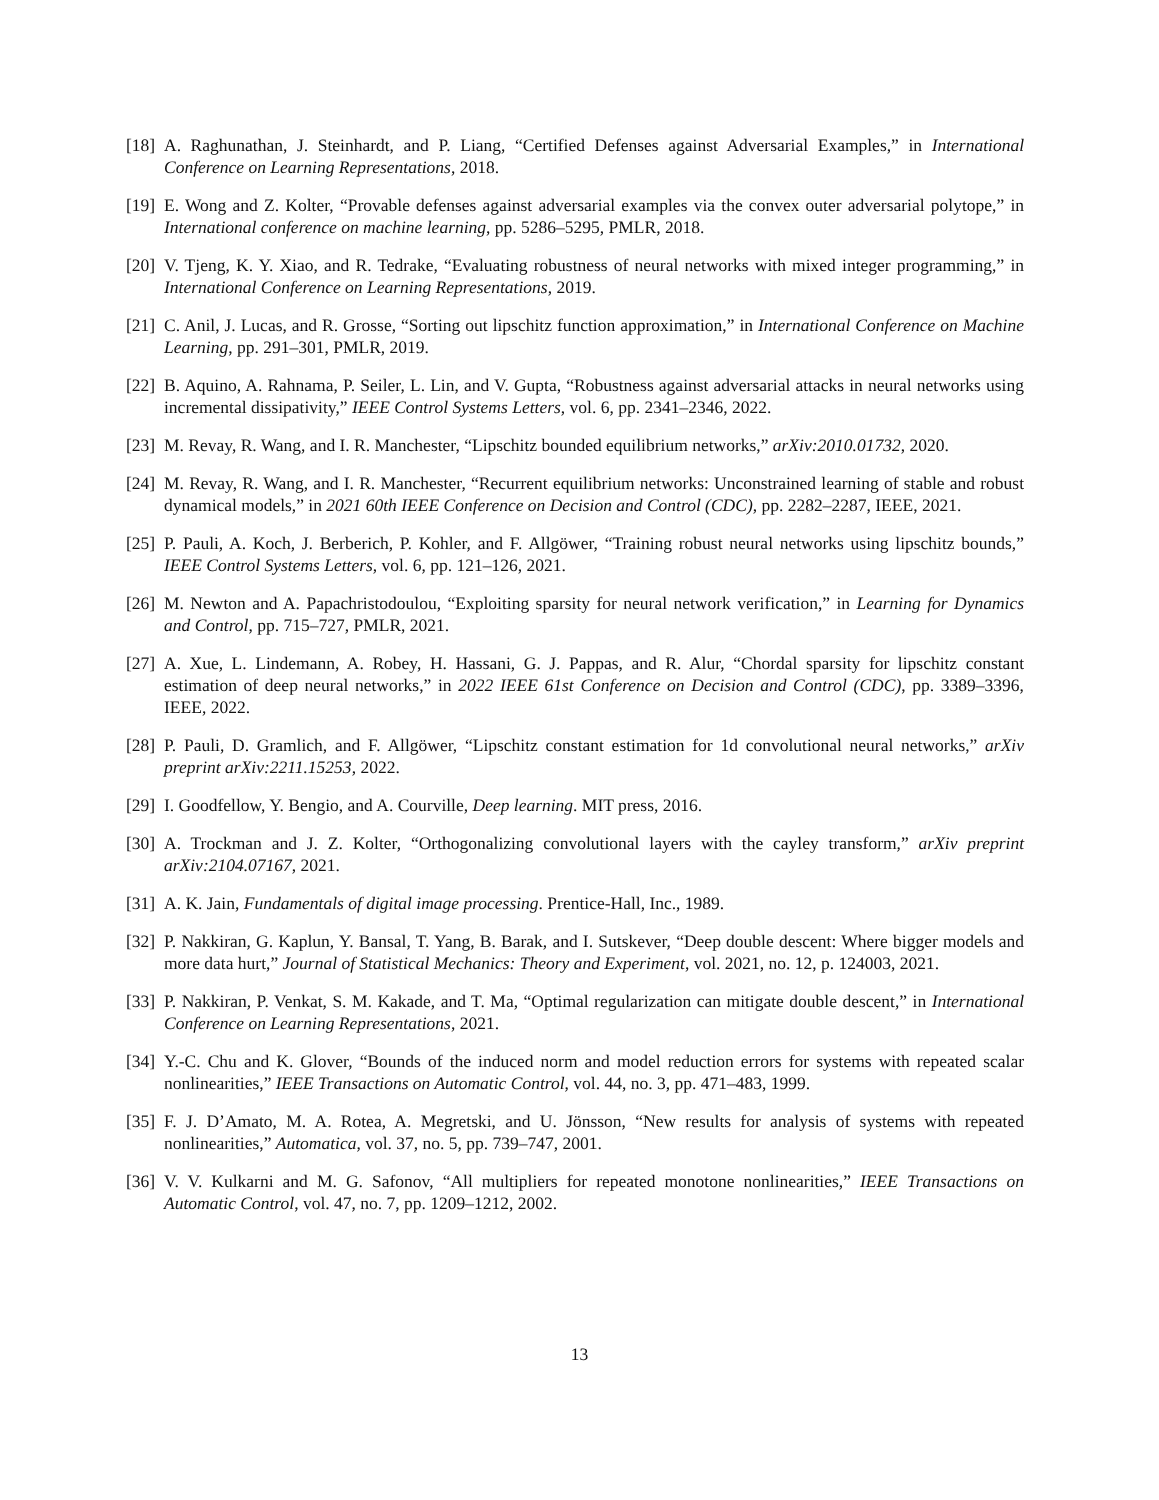[18] A. Raghunathan, J. Steinhardt, and P. Liang, “Certified Defenses against Adversarial Examples,” in International Conference on Learning Representations, 2018.
[19] E. Wong and Z. Kolter, “Provable defenses against adversarial examples via the convex outer adversarial polytope,” in International conference on machine learning, pp. 5286–5295, PMLR, 2018.
[20] V. Tjeng, K. Y. Xiao, and R. Tedrake, “Evaluating robustness of neural networks with mixed integer programming,” in International Conference on Learning Representations, 2019.
[21] C. Anil, J. Lucas, and R. Grosse, “Sorting out lipschitz function approximation,” in International Conference on Machine Learning, pp. 291–301, PMLR, 2019.
[22] B. Aquino, A. Rahnama, P. Seiler, L. Lin, and V. Gupta, “Robustness against adversarial attacks in neural networks using incremental dissipativity,” IEEE Control Systems Letters, vol. 6, pp. 2341–2346, 2022.
[23] M. Revay, R. Wang, and I. R. Manchester, “Lipschitz bounded equilibrium networks,” arXiv:2010.01732, 2020.
[24] M. Revay, R. Wang, and I. R. Manchester, “Recurrent equilibrium networks: Unconstrained learning of stable and robust dynamical models,” in 2021 60th IEEE Conference on Decision and Control (CDC), pp. 2282–2287, IEEE, 2021.
[25] P. Pauli, A. Koch, J. Berberich, P. Kohler, and F. Allgöwer, “Training robust neural networks using lipschitz bounds,” IEEE Control Systems Letters, vol. 6, pp. 121–126, 2021.
[26] M. Newton and A. Papachristodoulou, “Exploiting sparsity for neural network verification,” in Learning for Dynamics and Control, pp. 715–727, PMLR, 2021.
[27] A. Xue, L. Lindemann, A. Robey, H. Hassani, G. J. Pappas, and R. Alur, “Chordal sparsity for lipschitz constant estimation of deep neural networks,” in 2022 IEEE 61st Conference on Decision and Control (CDC), pp. 3389–3396, IEEE, 2022.
[28] P. Pauli, D. Gramlich, and F. Allgöwer, “Lipschitz constant estimation for 1d convolutional neural networks,” arXiv preprint arXiv:2211.15253, 2022.
[29] I. Goodfellow, Y. Bengio, and A. Courville, Deep learning. MIT press, 2016.
[30] A. Trockman and J. Z. Kolter, “Orthogonalizing convolutional layers with the cayley transform,” arXiv preprint arXiv:2104.07167, 2021.
[31] A. K. Jain, Fundamentals of digital image processing. Prentice-Hall, Inc., 1989.
[32] P. Nakkiran, G. Kaplun, Y. Bansal, T. Yang, B. Barak, and I. Sutskever, “Deep double descent: Where bigger models and more data hurt,” Journal of Statistical Mechanics: Theory and Experiment, vol. 2021, no. 12, p. 124003, 2021.
[33] P. Nakkiran, P. Venkat, S. M. Kakade, and T. Ma, “Optimal regularization can mitigate double descent,” in International Conference on Learning Representations, 2021.
[34] Y.-C. Chu and K. Glover, “Bounds of the induced norm and model reduction errors for systems with repeated scalar nonlinearities,” IEEE Transactions on Automatic Control, vol. 44, no. 3, pp. 471–483, 1999.
[35] F. J. D’Amato, M. A. Rotea, A. Megretski, and U. Jönsson, “New results for analysis of systems with repeated nonlinearities,” Automatica, vol. 37, no. 5, pp. 739–747, 2001.
[36] V. V. Kulkarni and M. G. Safonov, “All multipliers for repeated monotone nonlinearities,” IEEE Transactions on Automatic Control, vol. 47, no. 7, pp. 1209–1212, 2002.
13